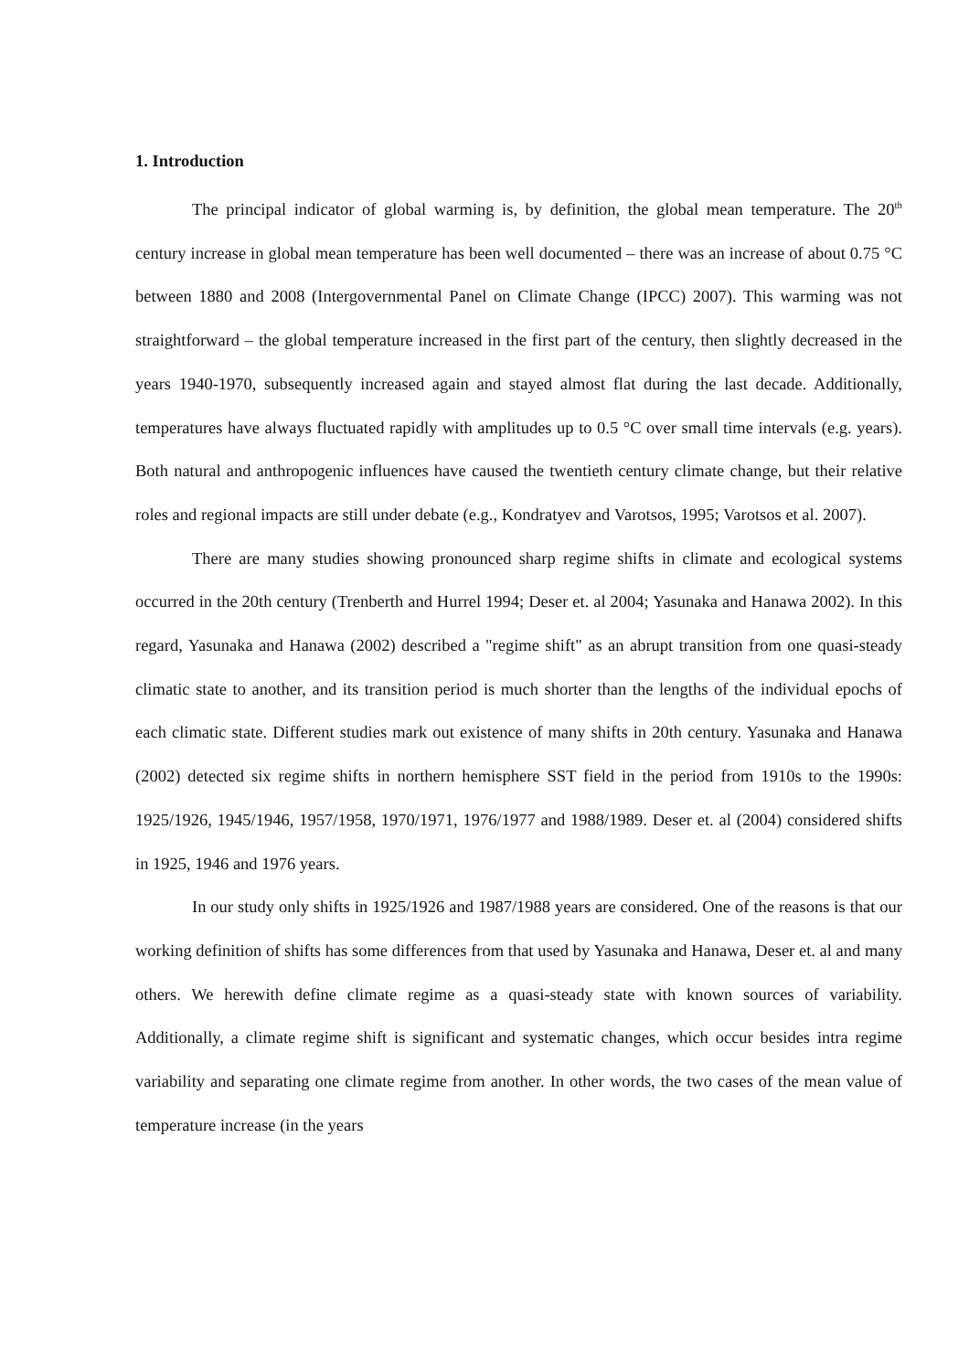1. Introduction
The principal indicator of global warming is, by definition, the global mean temperature. The 20<sup>th</sup> century increase in global mean temperature has been well documented – there was an increase of about 0.75 °C between 1880 and 2008 (Intergovernmental Panel on Climate Change (IPCC) 2007). This warming was not straightforward – the global temperature increased in the first part of the century, then slightly decreased in the years 1940-1970, subsequently increased again and stayed almost flat during the last decade. Additionally, temperatures have always fluctuated rapidly with amplitudes up to 0.5 °C over small time intervals (e.g. years). Both natural and anthropogenic influences have caused the twentieth century climate change, but their relative roles and regional impacts are still under debate (e.g., Kondratyev and Varotsos, 1995; Varotsos et al. 2007).
There are many studies showing pronounced sharp regime shifts in climate and ecological systems occurred in the 20th century (Trenberth and Hurrel 1994; Deser et. al 2004; Yasunaka and Hanawa 2002). In this regard, Yasunaka and Hanawa (2002) described a "regime shift" as an abrupt transition from one quasi-steady climatic state to another, and its transition period is much shorter than the lengths of the individual epochs of each climatic state. Different studies mark out existence of many shifts in 20th century. Yasunaka and Hanawa (2002) detected six regime shifts in northern hemisphere SST field in the period from 1910s to the 1990s: 1925/1926, 1945/1946, 1957/1958, 1970/1971, 1976/1977 and 1988/1989. Deser et. al (2004) considered shifts in 1925, 1946 and 1976 years.
In our study only shifts in 1925/1926 and 1987/1988 years are considered. One of the reasons is that our working definition of shifts has some differences from that used by Yasunaka and Hanawa, Deser et. al and many others. We herewith define climate regime as a quasi-steady state with known sources of variability. Additionally, a climate regime shift is significant and systematic changes, which occur besides intra regime variability and separating one climate regime from another. In other words, the two cases of the mean value of temperature increase (in the years